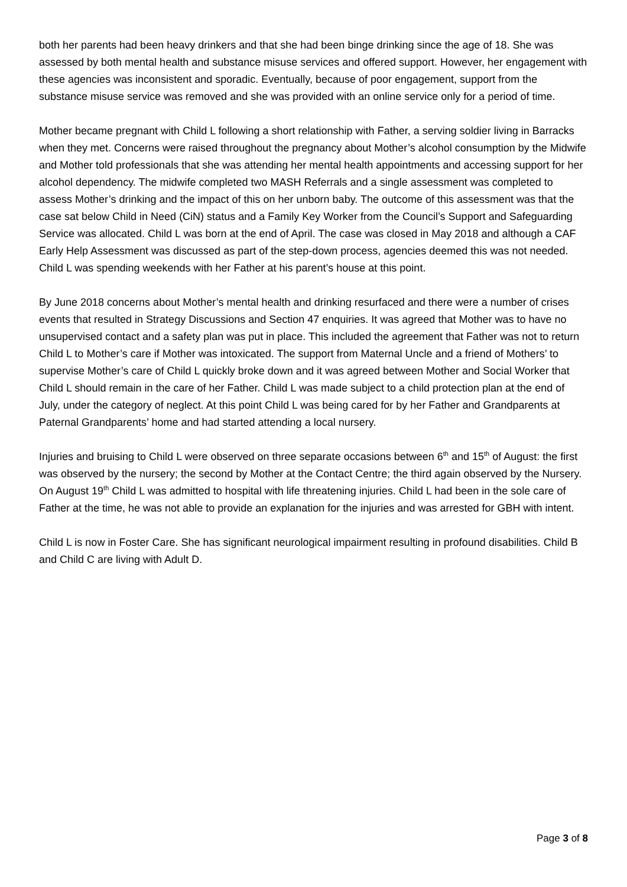both her parents had been heavy drinkers and that she had been binge drinking since the age of 18. She was assessed by both mental health and substance misuse services and offered support. However, her engagement with these agencies was inconsistent and sporadic. Eventually, because of poor engagement, support from the substance misuse service was removed and she was provided with an online service only for a period of time.
Mother became pregnant with Child L following a short relationship with Father, a serving soldier living in Barracks when they met. Concerns were raised throughout the pregnancy about Mother’s alcohol consumption by the Midwife and Mother told professionals that she was attending her mental health appointments and accessing support for her alcohol dependency. The midwife completed two MASH Referrals and a single assessment was completed to assess Mother’s drinking and the impact of this on her unborn baby. The outcome of this assessment was that the case sat below Child in Need (CiN) status and a Family Key Worker from the Council’s Support and Safeguarding Service was allocated. Child L was born at the end of April. The case was closed in May 2018 and although a CAF Early Help Assessment was discussed as part of the step-down process, agencies deemed this was not needed. Child L was spending weekends with her Father at his parent’s house at this point.
By June 2018 concerns about Mother’s mental health and drinking resurfaced and there were a number of crises events that resulted in Strategy Discussions and Section 47 enquiries. It was agreed that Mother was to have no unsupervised contact and a safety plan was put in place. This included the agreement that Father was not to return Child L to Mother’s care if Mother was intoxicated. The support from Maternal Uncle and a friend of Mothers’ to supervise Mother’s care of Child L quickly broke down and it was agreed between Mother and Social Worker that Child L should remain in the care of her Father. Child L was made subject to a child protection plan at the end of July, under the category of neglect. At this point Child L was being cared for by her Father and Grandparents at Paternal Grandparents’ home and had started attending a local nursery.
Injuries and bruising to Child L were observed on three separate occasions between 6<sup>th</sup> and 15<sup>th</sup> of August: the first was observed by the nursery; the second by Mother at the Contact Centre; the third again observed by the Nursery. On August 19<sup>th</sup> Child L was admitted to hospital with life threatening injuries. Child L had been in the sole care of Father at the time, he was not able to provide an explanation for the injuries and was arrested for GBH with intent.
Child L is now in Foster Care. She has significant neurological impairment resulting in profound disabilities. Child B and Child C are living with Adult D.
Page 3 of 8